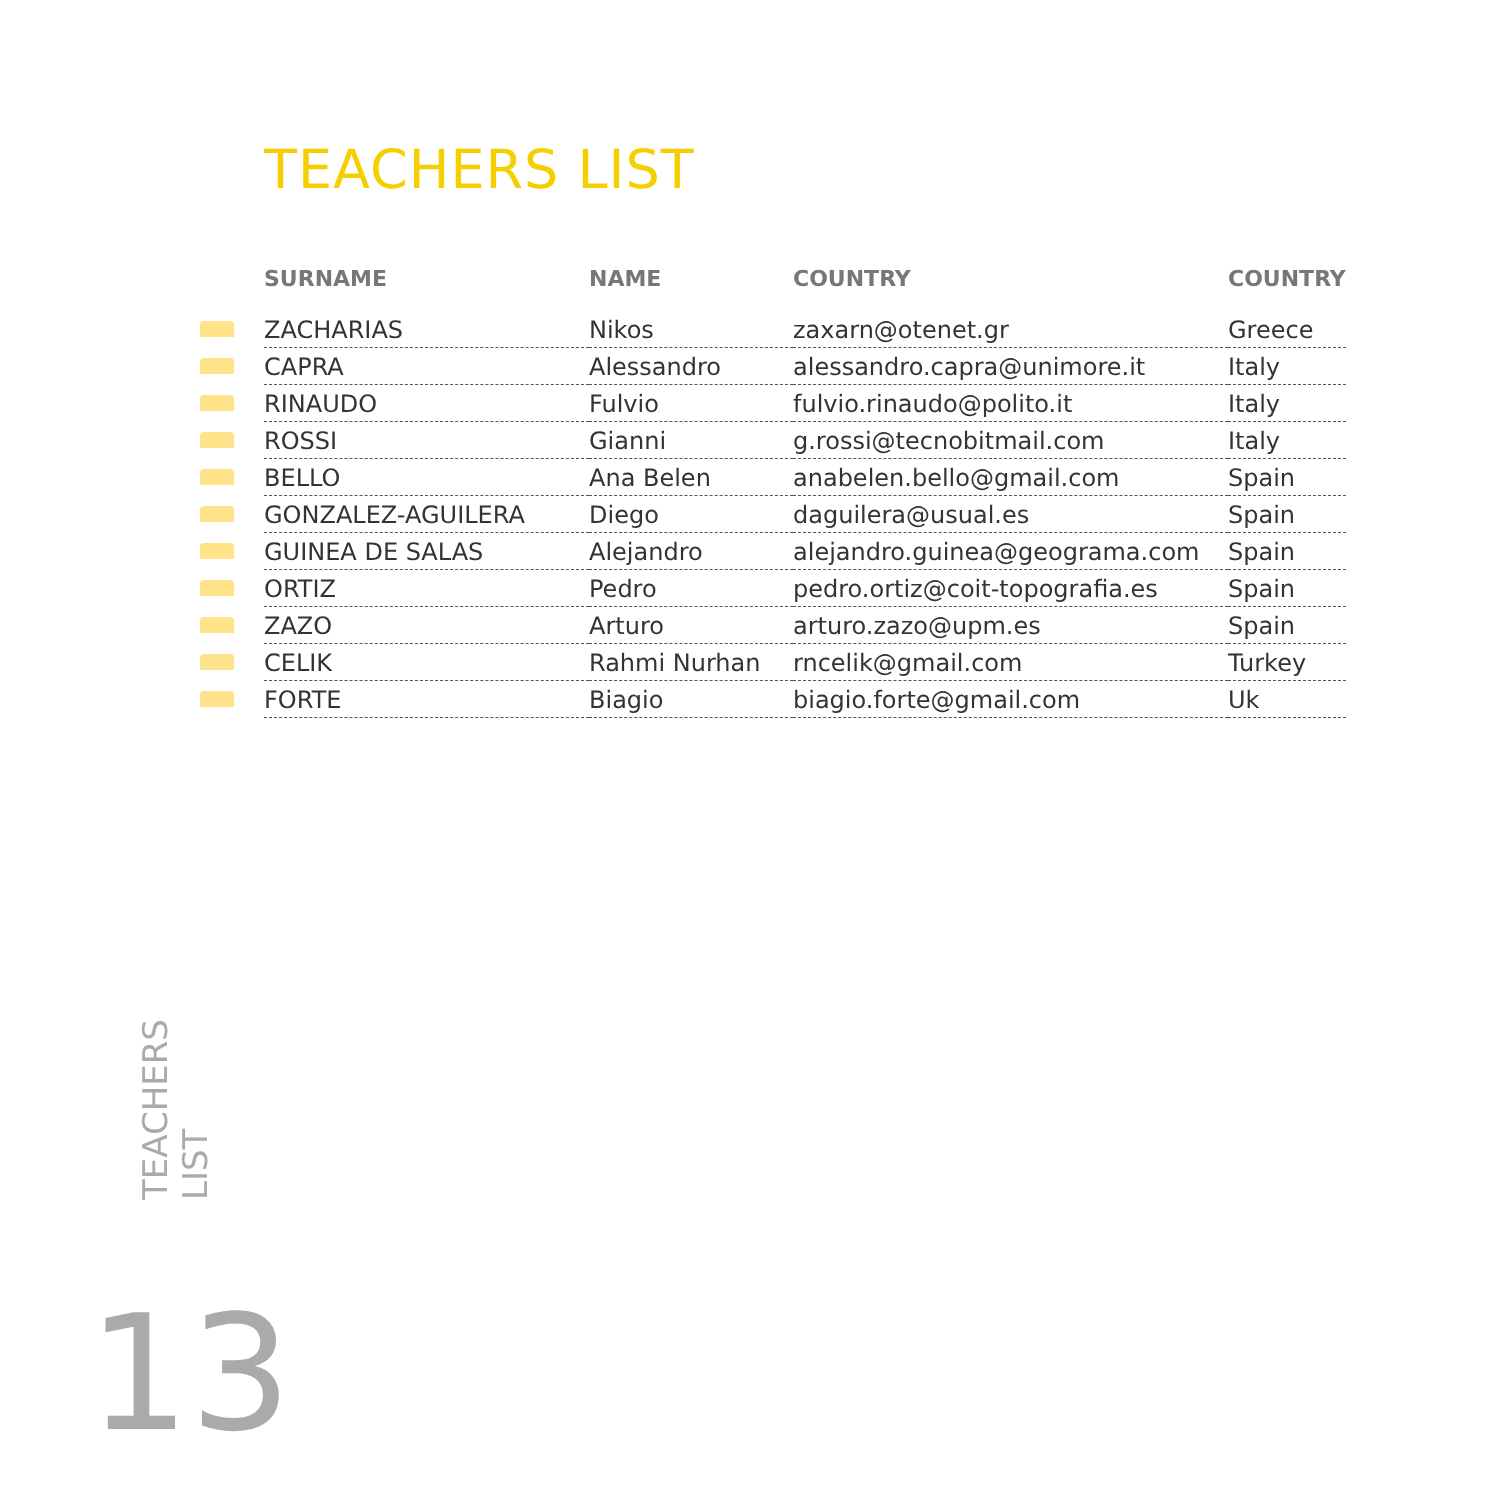TEACHERS LIST
| | SURNAME | NAME | COUNTRY | COUNTRY |
| | ZACHARIAS | Nikos | zaxarn@otenet.gr | Greece |
| | CAPRA | Alessandro | alessandro.capra@unimore.it | Italy |
| | RINAUDO | Fulvio | fulvio.rinaudo@polito.it | Italy |
| | ROSSI | Gianni | g.rossi@tecnobitmail.com | Italy |
| | BELLO | Ana Belen | anabelen.bello@gmail.com | Spain |
| | GONZALEZ-AGUILERA | Diego | daguilera@usual.es | Spain |
| | GUINEA DE SALAS | Alejandro | alejandro.guinea@geograma.com | Spain |
| | ORTIZ | Pedro | pedro.ortiz@coit-topografia.es | Spain |
| | ZAZO | Arturo | arturo.zazo@upm.es | Spain |
| | CELIK | Rahmi Nurhan | rncelik@gmail.com | Turkey |
| | FORTE | Biagio | biagio.forte@gmail.com | Uk |
TEACHERS
LIST
13